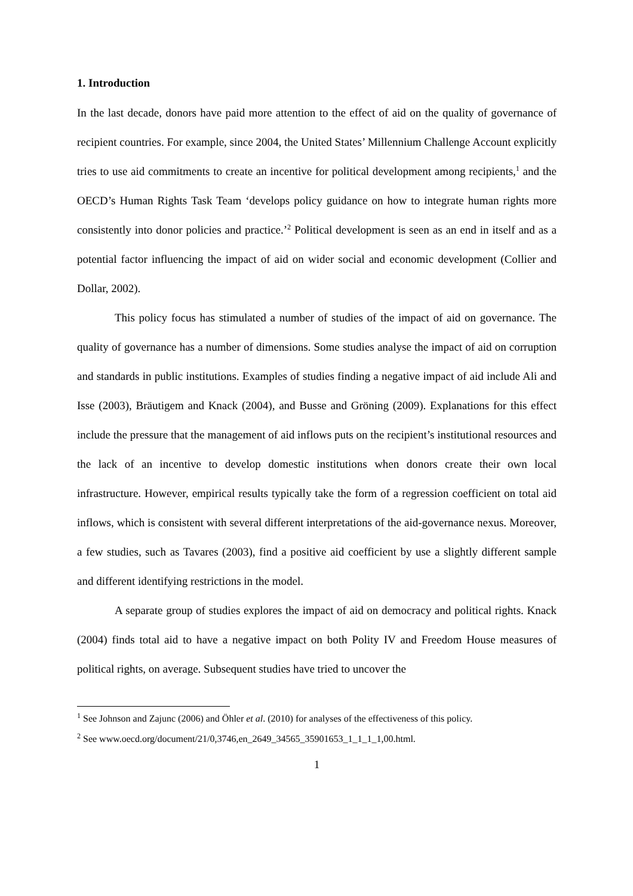1. Introduction
In the last decade, donors have paid more attention to the effect of aid on the quality of governance of recipient countries. For example, since 2004, the United States’ Millennium Challenge Account explicitly tries to use aid commitments to create an incentive for political development among recipients,<sup>1</sup> and the OECD’s Human Rights Task Team ‘develops policy guidance on how to integrate human rights more consistently into donor policies and practice.’<sup>2</sup> Political development is seen as an end in itself and as a potential factor influencing the impact of aid on wider social and economic development (Collier and Dollar, 2002).
This policy focus has stimulated a number of studies of the impact of aid on governance. The quality of governance has a number of dimensions. Some studies analyse the impact of aid on corruption and standards in public institutions. Examples of studies finding a negative impact of aid include Ali and Isse (2003), Bräutigem and Knack (2004), and Busse and Gröning (2009). Explanations for this effect include the pressure that the management of aid inflows puts on the recipient’s institutional resources and the lack of an incentive to develop domestic institutions when donors create their own local infrastructure. However, empirical results typically take the form of a regression coefficient on total aid inflows, which is consistent with several different interpretations of the aid-governance nexus. Moreover, a few studies, such as Tavares (2003), find a positive aid coefficient by use a slightly different sample and different identifying restrictions in the model.
A separate group of studies explores the impact of aid on democracy and political rights. Knack (2004) finds total aid to have a negative impact on both Polity IV and Freedom House measures of political rights, on average. Subsequent studies have tried to uncover the
<sup>1</sup> See Johnson and Zajunc (2006) and Öhler et al. (2010) for analyses of the effectiveness of this policy.
<sup>2</sup> See www.oecd.org/document/21/0,3746,en_2649_34565_35901653_1_1_1_1,00.html.
1